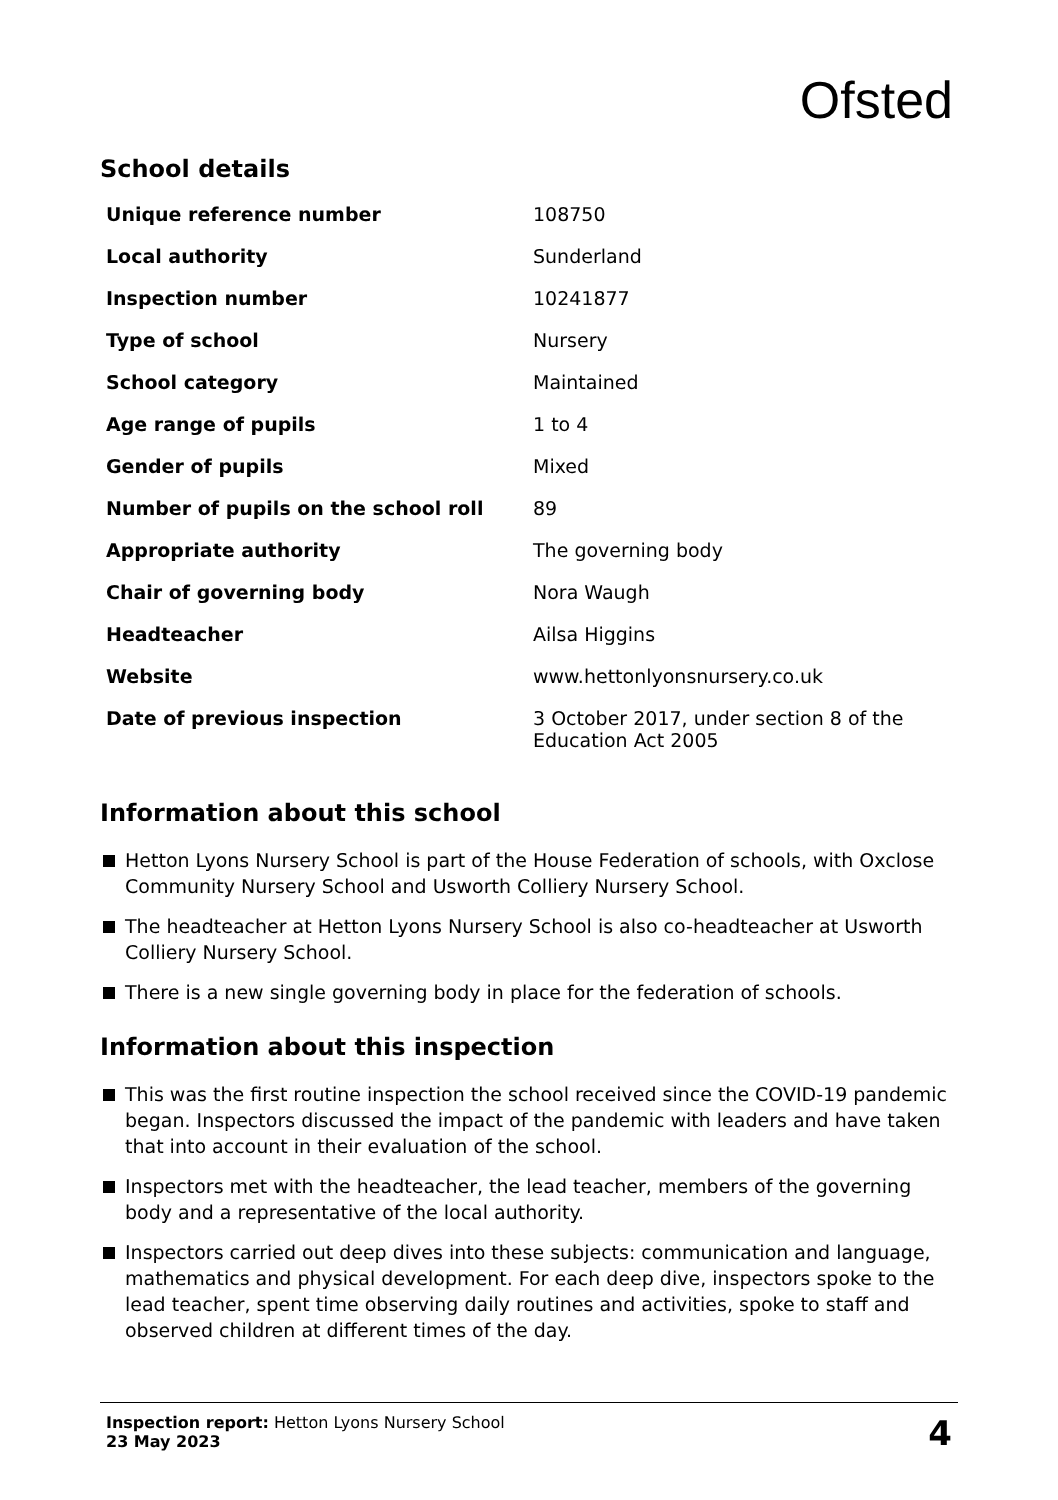Ofsted
School details
| Unique reference number | 108750 |
| Local authority | Sunderland |
| Inspection number | 10241877 |
| Type of school | Nursery |
| School category | Maintained |
| Age range of pupils | 1 to 4 |
| Gender of pupils | Mixed |
| Number of pupils on the school roll | 89 |
| Appropriate authority | The governing body |
| Chair of governing body | Nora Waugh |
| Headteacher | Ailsa Higgins |
| Website | www.hettonlyonsnursery.co.uk |
| Date of previous inspection | 3 October 2017, under section 8 of the Education Act 2005 |
Information about this school
Hetton Lyons Nursery School is part of the House Federation of schools, with Oxclose Community Nursery School and Usworth Colliery Nursery School.
The headteacher at Hetton Lyons Nursery School is also co-headteacher at Usworth Colliery Nursery School.
There is a new single governing body in place for the federation of schools.
Information about this inspection
This was the first routine inspection the school received since the COVID-19 pandemic began. Inspectors discussed the impact of the pandemic with leaders and have taken that into account in their evaluation of the school.
Inspectors met with the headteacher, the lead teacher, members of the governing body and a representative of the local authority.
Inspectors carried out deep dives into these subjects: communication and language, mathematics and physical development. For each deep dive, inspectors spoke to the lead teacher, spent time observing daily routines and activities, spoke to staff and observed children at different times of the day.
Inspection report: Hetton Lyons Nursery School
23 May 2023
4